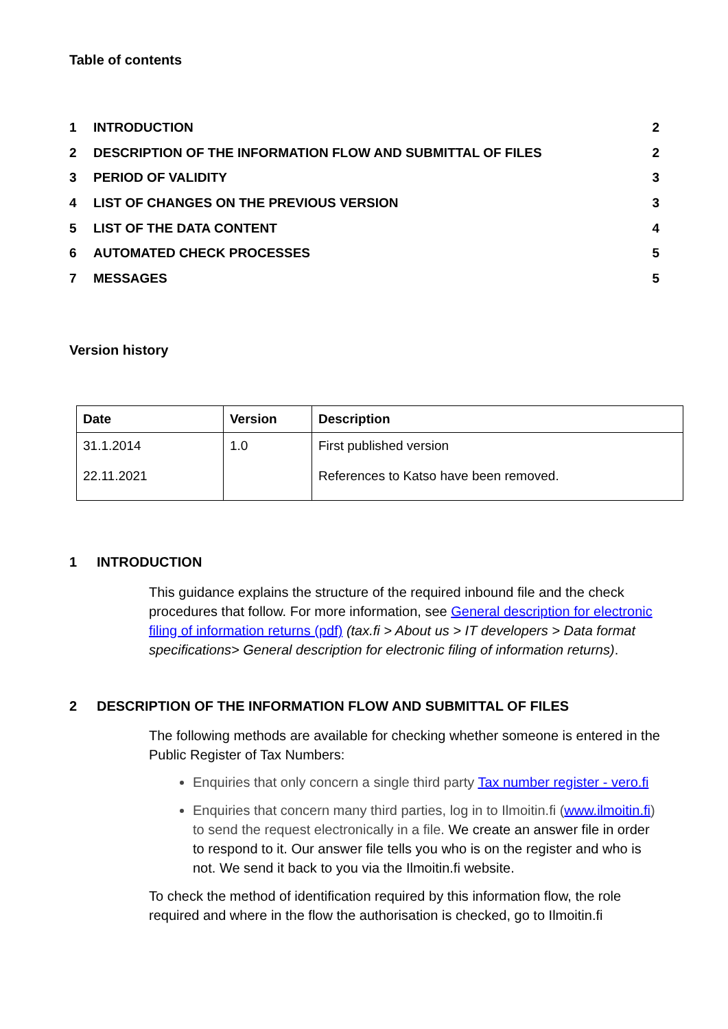Table of contents
| 1 | INTRODUCTION | 2 |
| 2 | DESCRIPTION OF THE INFORMATION FLOW AND SUBMITTAL OF FILES | 2 |
| 3 | PERIOD OF VALIDITY | 3 |
| 4 | LIST OF CHANGES ON THE PREVIOUS VERSION | 3 |
| 5 | LIST OF THE DATA CONTENT | 4 |
| 6 | AUTOMATED CHECK PROCESSES | 5 |
| 7 | MESSAGES | 5 |
Version history
| Date | Version | Description |
| --- | --- | --- |
| 31.1.2014 22.11.2021 | 1.0 | First published version References to Katso have been removed. |
1 INTRODUCTION
This guidance explains the structure of the required inbound file and the check procedures that follow. For more information, see General description for electronic filing of information returns (pdf) (tax.fi > About us > IT developers > Data format specifications> General description for electronic filing of information returns).
2 DESCRIPTION OF THE INFORMATION FLOW AND SUBMITTAL OF FILES
The following methods are available for checking whether someone is entered in the Public Register of Tax Numbers:
Enquiries that only concern a single third party Tax number register - vero.fi
Enquiries that concern many third parties, log in to Ilmoitin.fi (www.ilmoitin.fi) to send the request electronically in a file. We create an answer file in order to respond to it. Our answer file tells you who is on the register and who is not. We send it back to you via the Ilmoitin.fi website.
To check the method of identification required by this information flow, the role required and where in the flow the authorisation is checked, go to Ilmoitin.fi